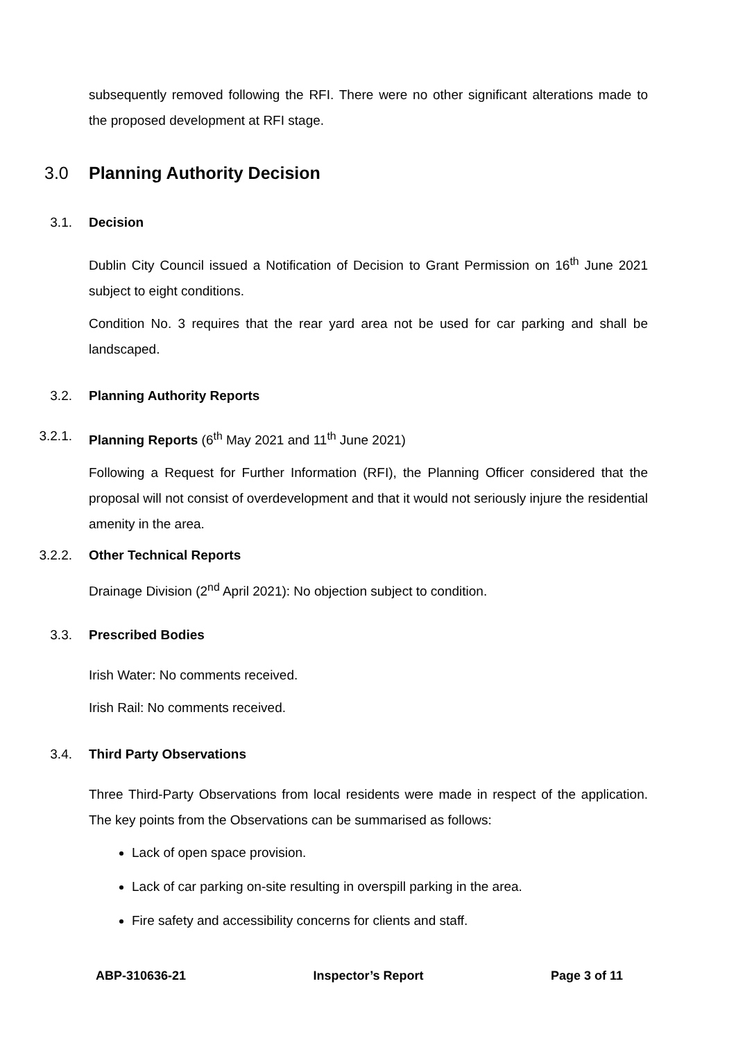subsequently removed following the RFI. There were no other significant alterations made to the proposed development at RFI stage.
3.0 Planning Authority Decision
3.1. Decision
Dublin City Council issued a Notification of Decision to Grant Permission on 16<sup>th</sup> June 2021 subject to eight conditions.
Condition No. 3 requires that the rear yard area not be used for car parking and shall be landscaped.
3.2. Planning Authority Reports
3.2.1. Planning Reports (6<sup>th</sup> May 2021 and 11<sup>th</sup> June 2021)
Following a Request for Further Information (RFI), the Planning Officer considered that the proposal will not consist of overdevelopment and that it would not seriously injure the residential amenity in the area.
3.2.2. Other Technical Reports
Drainage Division (2<sup>nd</sup> April 2021): No objection subject to condition.
3.3. Prescribed Bodies
Irish Water: No comments received.
Irish Rail: No comments received.
3.4. Third Party Observations
Three Third-Party Observations from local residents were made in respect of the application. The key points from the Observations can be summarised as follows:
Lack of open space provision.
Lack of car parking on-site resulting in overspill parking in the area.
Fire safety and accessibility concerns for clients and staff.
ABP-310636-21 Inspector’s Report Page 3 of 11